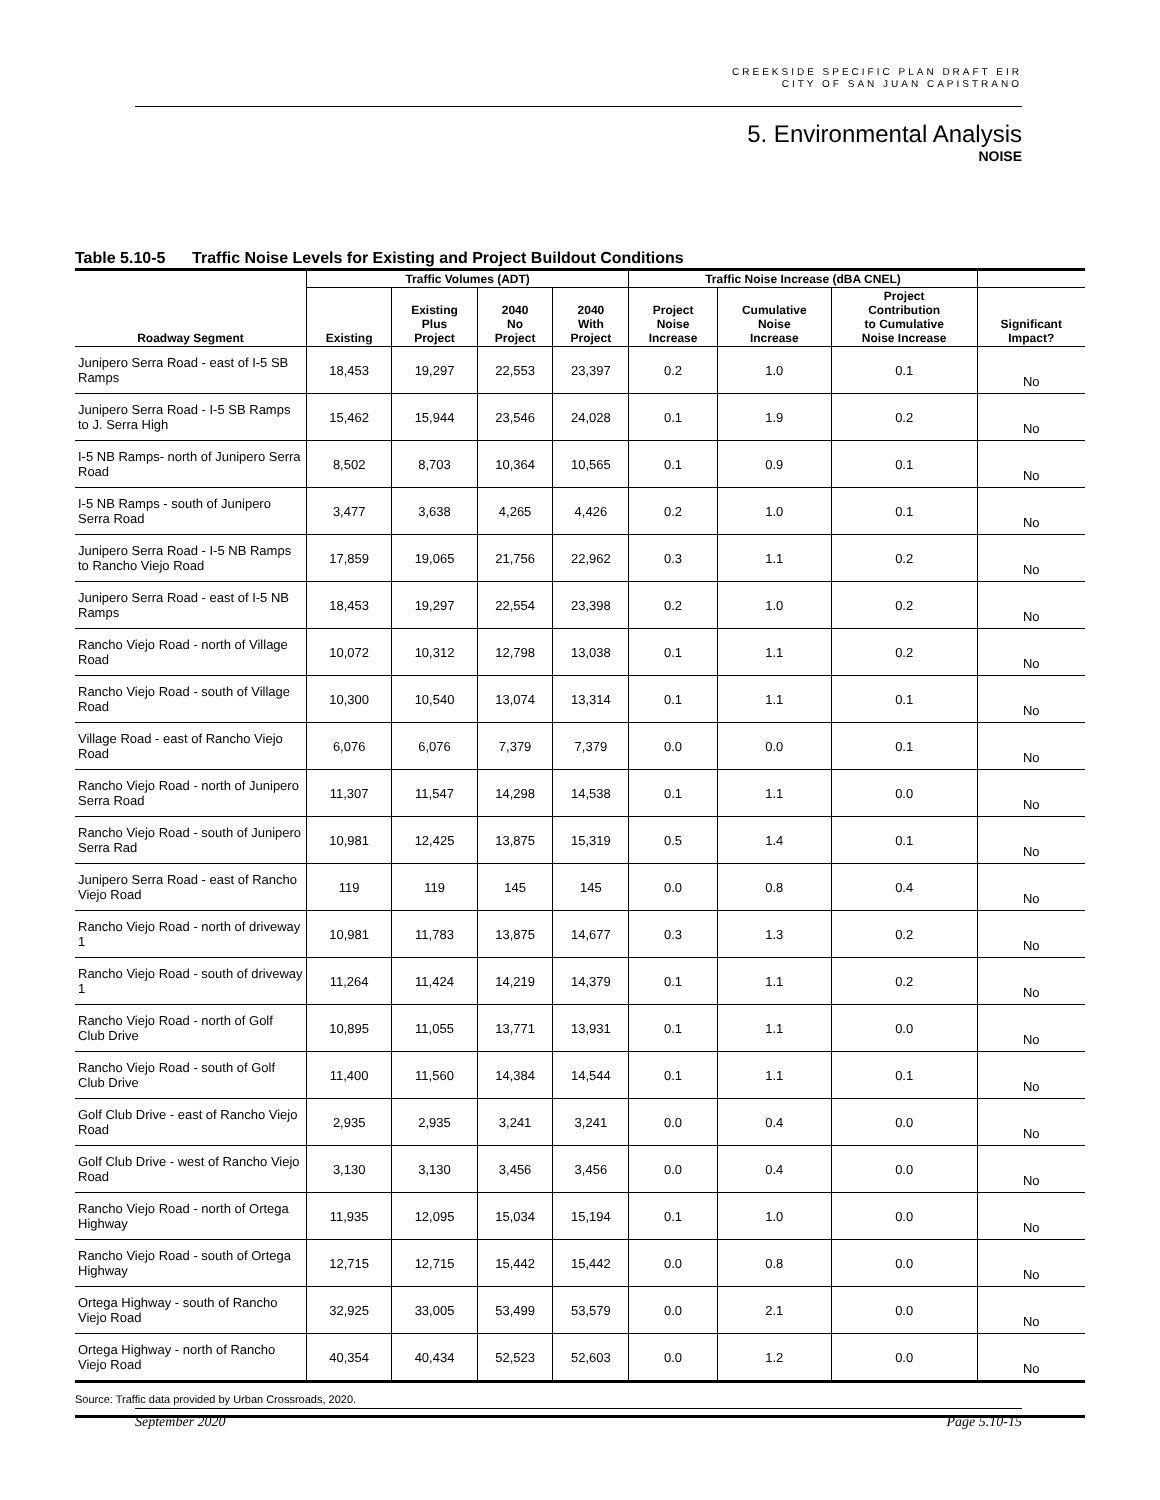CREEKSIDE SPECIFIC PLAN DRAFT EIR
CITY OF SAN JUAN CAPISTRANO
5. Environmental Analysis
NOISE
Table 5.10-5 Traffic Noise Levels for Existing and Project Buildout Conditions
| | Traffic Volumes (ADT) | | | | Traffic Noise Increase (dBA CNEL) | | | |
| --- | --- | --- | --- | --- | --- | --- | --- | --- |
| Roadway Segment | Existing | Existing Plus Project | 2040 No Project | 2040 With Project | Project Noise Increase | Cumulative Noise Increase | Project Contribution to Cumulative Noise Increase | Significant Impact? |
| Junipero Serra Road - east of I-5 SB Ramps | 18,453 | 19,297 | 22,553 | 23,397 | 0.2 | 1.0 | 0.1 | No |
| Junipero Serra Road - I-5 SB Ramps to J. Serra High | 15,462 | 15,944 | 23,546 | 24,028 | 0.1 | 1.9 | 0.2 | No |
| I-5 NB Ramps- north of Junipero Serra Road | 8,502 | 8,703 | 10,364 | 10,565 | 0.1 | 0.9 | 0.1 | No |
| I-5 NB Ramps - south of Junipero Serra Road | 3,477 | 3,638 | 4,265 | 4,426 | 0.2 | 1.0 | 0.1 | No |
| Junipero Serra Road - I-5 NB Ramps to Rancho Viejo Road | 17,859 | 19,065 | 21,756 | 22,962 | 0.3 | 1.1 | 0.2 | No |
| Junipero Serra Road - east of I-5 NB Ramps | 18,453 | 19,297 | 22,554 | 23,398 | 0.2 | 1.0 | 0.2 | No |
| Rancho Viejo Road - north of Village Road | 10,072 | 10,312 | 12,798 | 13,038 | 0.1 | 1.1 | 0.2 | No |
| Rancho Viejo Road - south of Village Road | 10,300 | 10,540 | 13,074 | 13,314 | 0.1 | 1.1 | 0.1 | No |
| Village Road - east of Rancho Viejo Road | 6,076 | 6,076 | 7,379 | 7,379 | 0.0 | 0.0 | 0.1 | No |
| Rancho Viejo Road - north of Junipero Serra Road | 11,307 | 11,547 | 14,298 | 14,538 | 0.1 | 1.1 | 0.0 | No |
| Rancho Viejo Road - south of Junipero Serra Rad | 10,981 | 12,425 | 13,875 | 15,319 | 0.5 | 1.4 | 0.1 | No |
| Junipero Serra Road - east of Rancho Viejo Road | 119 | 119 | 145 | 145 | 0.0 | 0.8 | 0.4 | No |
| Rancho Viejo Road - north of driveway 1 | 10,981 | 11,783 | 13,875 | 14,677 | 0.3 | 1.3 | 0.2 | No |
| Rancho Viejo Road - south of driveway 1 | 11,264 | 11,424 | 14,219 | 14,379 | 0.1 | 1.1 | 0.2 | No |
| Rancho Viejo Road - north of Golf Club Drive | 10,895 | 11,055 | 13,771 | 13,931 | 0.1 | 1.1 | 0.0 | No |
| Rancho Viejo Road - south of Golf Club Drive | 11,400 | 11,560 | 14,384 | 14,544 | 0.1 | 1.1 | 0.1 | No |
| Golf Club Drive - east of Rancho Viejo Road | 2,935 | 2,935 | 3,241 | 3,241 | 0.0 | 0.4 | 0.0 | No |
| Golf Club Drive - west of Rancho Viejo Road | 3,130 | 3,130 | 3,456 | 3,456 | 0.0 | 0.4 | 0.0 | No |
| Rancho Viejo Road - north of Ortega Highway | 11,935 | 12,095 | 15,034 | 15,194 | 0.1 | 1.0 | 0.0 | No |
| Rancho Viejo Road - south of Ortega Highway | 12,715 | 12,715 | 15,442 | 15,442 | 0.0 | 0.8 | 0.0 | No |
| Ortega Highway - south of Rancho Viejo Road | 32,925 | 33,005 | 53,499 | 53,579 | 0.0 | 2.1 | 0.0 | No |
| Ortega Highway - north of Rancho Viejo Road | 40,354 | 40,434 | 52,523 | 52,603 | 0.0 | 1.2 | 0.0 | No |
Source: Traffic data provided by Urban Crossroads, 2020.
September 2020 Page 5.10-15